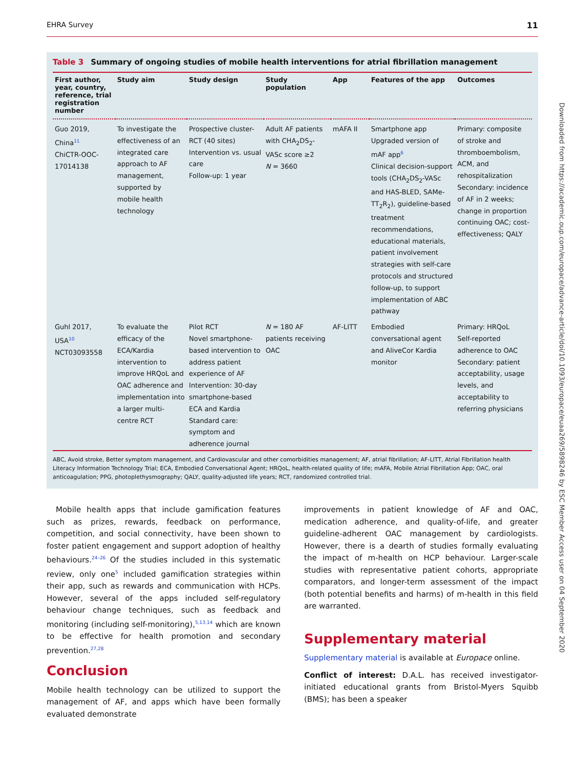EHRA Survey 11
Table 3 Summary of ongoing studies of mobile health interventions for atrial fibrillation management
| First author, year, country, reference, trial registration number | Study aim | Study design | Study population | App | Features of the app | Outcomes |
| --- | --- | --- | --- | --- | --- | --- |
| Guo 2019, China<sup>11</sup> ChiCTR-OOC-17014138 | To investigate the effectiveness of an integrated care approach to AF management, supported by mobile health technology | Prospective cluster-RCT (40 sites) Intervention vs. usual care Follow-up: 1 year | Adult AF patients with CHA<sub>2</sub>DS<sub>2</sub>-VASc score ≥2 N = 3660 | mAFA II | Smartphone app Upgraded version of mAF app<sup>6</sup> Clinical decision-support tools (CHA<sub>2</sub>DS<sub>2</sub>-VASc and HAS-BLED, SAMe-TT<sub>2</sub>R<sub>2</sub>), guideline-based treatment recommendations, educational materials, patient involvement strategies with self-care protocols and structured follow-up, to support implementation of ABC pathway | Primary: composite of stroke and thromboembolism, ACM, and rehospitalization Secondary: incidence of AF in 2 weeks; change in proportion continuing OAC; cost-effectiveness; QALY |
| Guhl 2017, USA<sup>10</sup> NCT03093558 | To evaluate the efficacy of the ECA/Kardia intervention to improve HRQoL and OAC adherence and implementation into a larger multi-centre RCT | Pilot RCT Novel smartphone-based intervention to address patient experience of AF Intervention: 30-day smartphone-based ECA and Kardia Standard care: symptom and adherence journal | N = 180 AF patients receiving OAC | AF-LITT | Embodied conversational agent and AliveCor Kardia monitor | Primary: HRQoL Self-reported adherence to OAC Secondary: patient acceptability, usage levels, and acceptability to referring physicians |
ABC, Avoid stroke, Better symptom management, and Cardiovascular and other comorbidities management; AF, atrial fibrillation; AF-LITT, Atrial Fibrillation health Literacy Information Technology Trial; ECA, Embodied Conversational Agent; HRQoL, health-related quality of life; mAFA, Mobile Atrial Fibrillation App; OAC, oral anticoagulation; PPG, photoplethysmography; QALY, quality-adjusted life years; RCT, randomized controlled trial.
Mobile health apps that include gamification features such as prizes, rewards, feedback on performance, competition, and social connectivity, have been shown to foster patient engagement and support adoption of healthy behaviours.<sup>24–26</sup> Of the studies included in this systematic review, only one<sup>5</sup> included gamification strategies within their app, such as rewards and communication with HCPs. However, several of the apps included self-regulatory behaviour change techniques, such as feedback and monitoring (including self-monitoring),<sup>5,13,14</sup> which are known to be effective for health promotion and secondary prevention.<sup>27,28</sup>
Conclusion
Mobile health technology can be utilized to support the management of AF, and apps which have been formally evaluated demonstrate
improvements in patient knowledge of AF and OAC, medication adherence, and quality-of-life, and greater guideline-adherent OAC management by cardiologists. However, there is a dearth of studies formally evaluating the impact of m-health on HCP behaviour. Larger-scale studies with representative patient cohorts, appropriate comparators, and longer-term assessment of the impact (both potential benefits and harms) of m-health in this field are warranted.
Supplementary material
Supplementary material is available at Europace online.
Conflict of interest: D.A.L. has received investigator-initiated educational grants from Bristol-Myers Squibb (BMS); has been a speaker
Downloaded from https://academic.oup.com/europace/advance-article/doi/10.1093/europace/euaa269/5898246 by ESC Member Access user on 04 September 2020